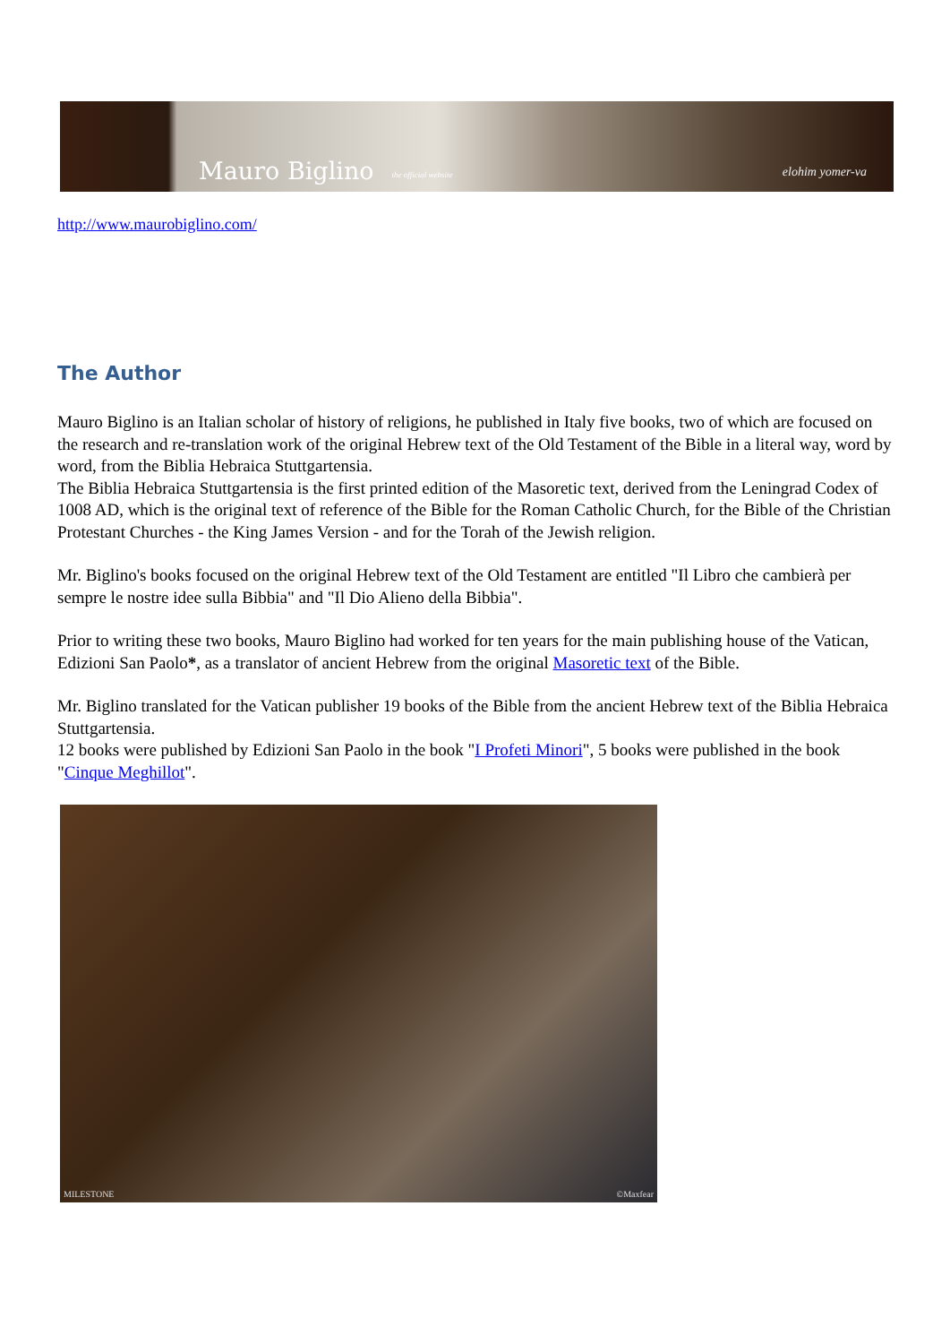Mauro Biglino the official website elohim yomer-va
http://www.maurobiglino.com/
The Author
Mauro Biglino is an Italian scholar of history of religions, he published in Italy five books, two of which are focused on the research and re-translation work of the original Hebrew text of the Old Testament of the Bible in a literal way, word by word, from the Biblia Hebraica Stuttgartensia.
The Biblia Hebraica Stuttgartensia is the first printed edition of the Masoretic text, derived from the Leningrad Codex of 1008 AD, which is the original text of reference of the Bible for the Roman Catholic Church, for the Bible of the Christian Protestant Churches - the King James Version - and for the Torah of the Jewish religion.
Mr. Biglino's books focused on the original Hebrew text of the Old Testament are entitled "Il Libro che cambierà per sempre le nostre idee sulla Bibbia" and "Il Dio Alieno della Bibbia".
Prior to writing these two books, Mauro Biglino had worked for ten years for the main publishing house of the Vatican, Edizioni San Paolo*, as a translator of ancient Hebrew from the original Masoretic text of the Bible.
Mr. Biglino translated for the Vatican publisher 19 books of the Bible from the ancient Hebrew text of the Biblia Hebraica Stuttgartensia.
12 books were published by Edizioni San Paolo in the book "I Profeti Minori", 5 books were published in the book "Cinque Meghillot".
MILESTONE ©Maxfear